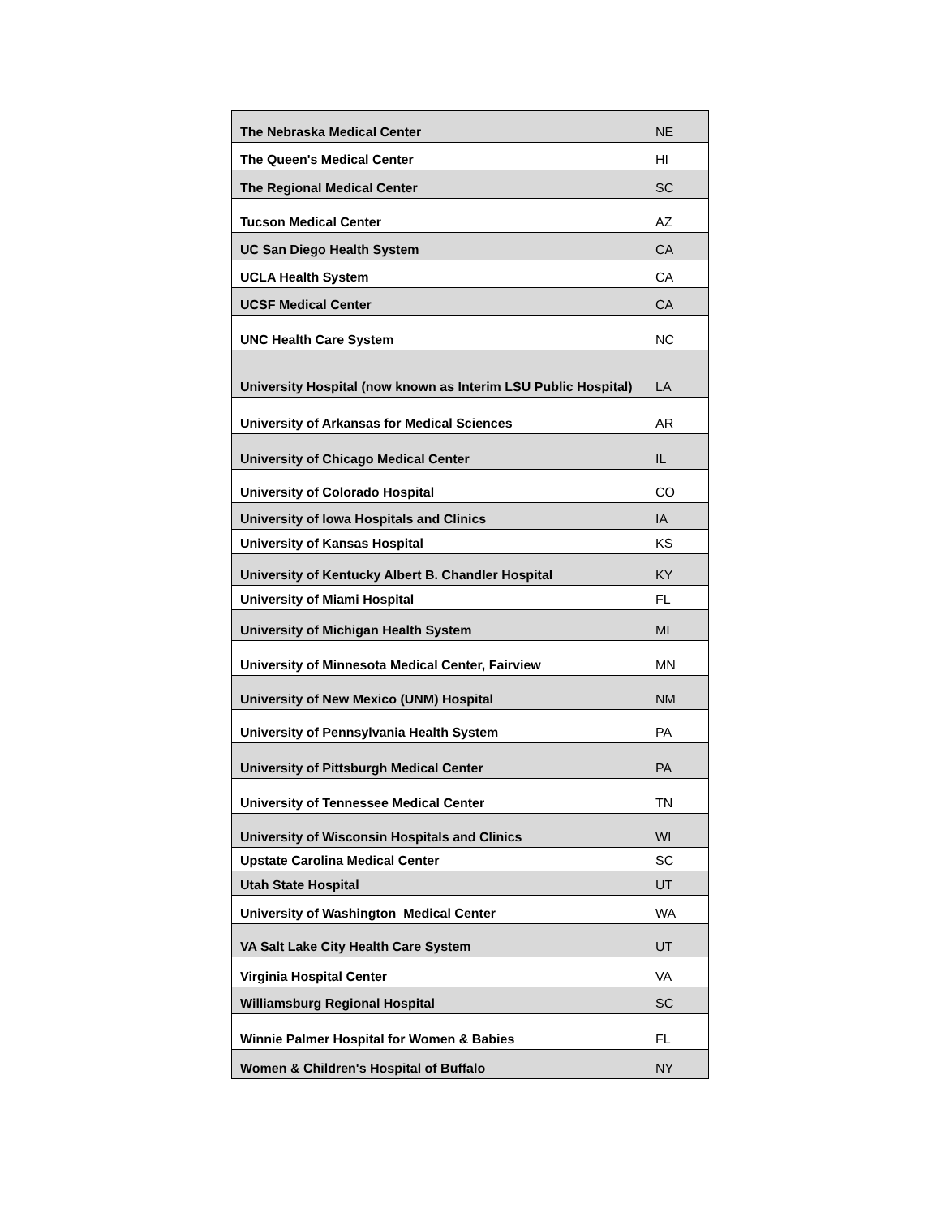| The Nebraska Medical Center | NE |
| The Queen's Medical Center | HI |
| The Regional Medical Center | SC |
| Tucson Medical Center | AZ |
| UC San Diego Health System | CA |
| UCLA Health System | CA |
| UCSF Medical Center | CA |
| UNC Health Care System | NC |
| University Hospital (now known as Interim LSU Public Hospital) | LA |
| University of Arkansas for Medical Sciences | AR |
| University of Chicago Medical Center | IL |
| University of Colorado Hospital | CO |
| University of Iowa Hospitals and Clinics | IA |
| University of Kansas Hospital | KS |
| University of Kentucky Albert B. Chandler Hospital | KY |
| University of Miami Hospital | FL |
| University of Michigan Health System | MI |
| University of Minnesota Medical Center, Fairview | MN |
| University of New Mexico (UNM) Hospital | NM |
| University of Pennsylvania Health System | PA |
| University of Pittsburgh Medical Center | PA |
| University of Tennessee Medical Center | TN |
| University of Wisconsin Hospitals and Clinics | WI |
| Upstate Carolina Medical Center | SC |
| Utah State Hospital | UT |
| University of Washington Medical Center | WA |
| VA Salt Lake City Health Care System | UT |
| Virginia Hospital Center | VA |
| Williamsburg Regional Hospital | SC |
| Winnie Palmer Hospital for Women & Babies | FL |
| Women & Children's Hospital of Buffalo | NY |